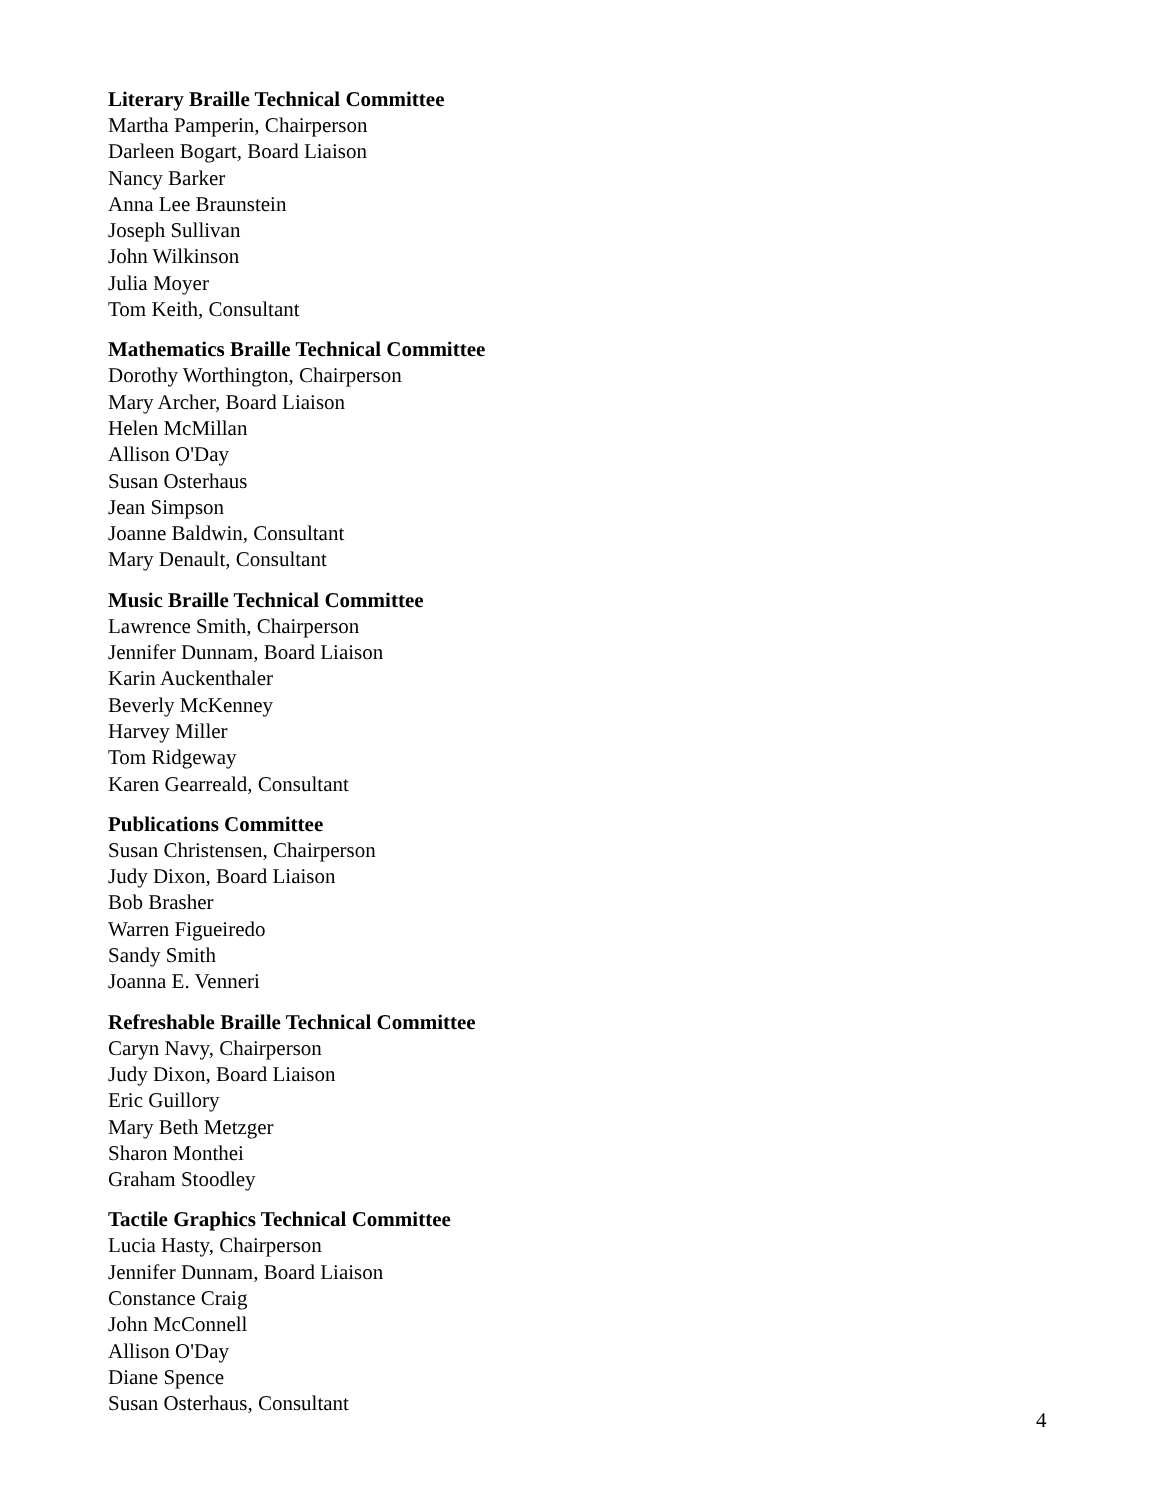Literary Braille Technical Committee
Martha Pamperin, Chairperson
Darleen Bogart, Board Liaison
Nancy Barker
Anna Lee Braunstein
Joseph Sullivan
John Wilkinson
Julia Moyer
Tom Keith, Consultant
Mathematics Braille Technical Committee
Dorothy Worthington, Chairperson
Mary Archer, Board Liaison
Helen McMillan
Allison O'Day
Susan Osterhaus
Jean Simpson
Joanne Baldwin, Consultant
Mary Denault, Consultant
Music Braille Technical Committee
Lawrence Smith, Chairperson
Jennifer Dunnam, Board Liaison
Karin Auckenthaler
Beverly McKenney
Harvey Miller
Tom Ridgeway
Karen Gearreald, Consultant
Publications Committee
Susan Christensen, Chairperson
Judy Dixon, Board Liaison
Bob Brasher
Warren Figueiredo
Sandy Smith
Joanna E. Venneri
Refreshable Braille Technical Committee
Caryn Navy, Chairperson
Judy Dixon, Board Liaison
Eric Guillory
Mary Beth Metzger
Sharon Monthei
Graham Stoodley
Tactile Graphics Technical Committee
Lucia Hasty, Chairperson
Jennifer Dunnam, Board Liaison
Constance Craig
John McConnell
Allison O'Day
Diane Spence
Susan Osterhaus, Consultant
4